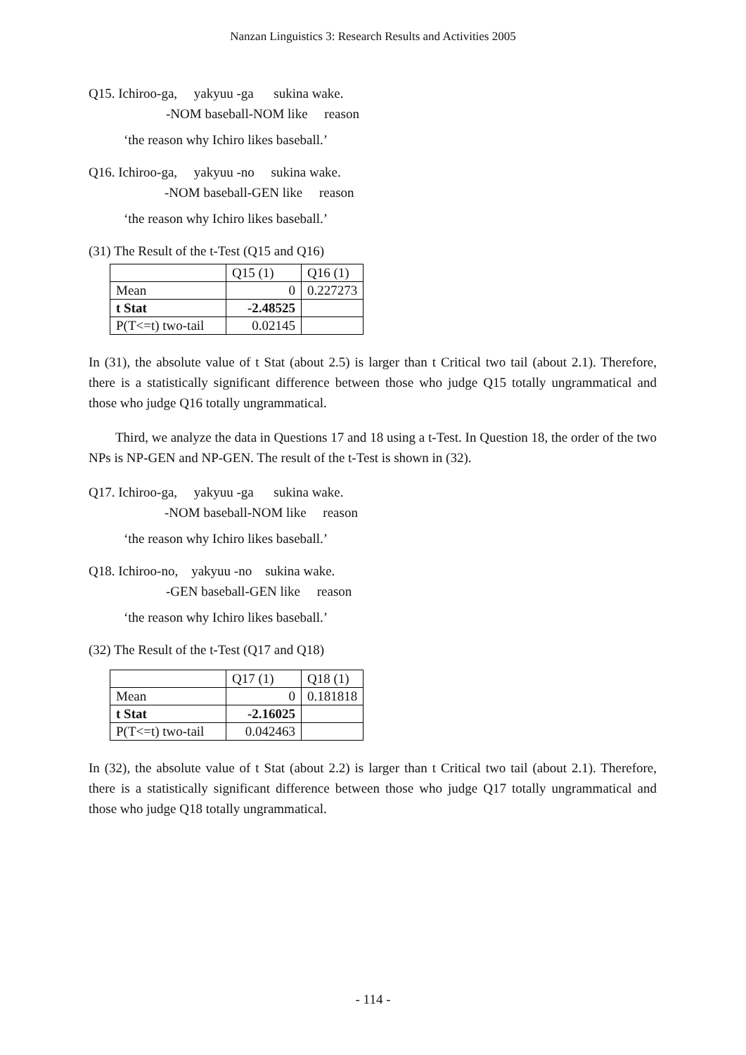Nanzan Linguistics 3: Research Results and Activities 2005
Q15. Ichiroo-ga, yakyuu -ga sukina wake.
-NOM baseball-NOM like reason
‘the reason why Ichiro likes baseball.’
Q16. Ichiroo-ga, yakyuu -no sukina wake.
-NOM baseball-GEN like reason
‘the reason why Ichiro likes baseball.’
(31) The Result of the t-Test (Q15 and Q16)
| | Q15 (1) | Q16 (1) |
| Mean | 0 | 0.227273 |
| t Stat | -2.48525 | |
| P(T<=t) two-tail | 0.02145 | |
In (31), the absolute value of t Stat (about 2.5) is larger than t Critical two tail (about 2.1). Therefore, there is a statistically significant difference between those who judge Q15 totally ungrammatical and those who judge Q16 totally ungrammatical.
Third, we analyze the data in Questions 17 and 18 using a t-Test. In Question 18, the order of the two NPs is NP-GEN and NP-GEN. The result of the t-Test is shown in (32).
Q17. Ichiroo-ga, yakyuu -ga sukina wake.
-NOM baseball-NOM like reason
‘the reason why Ichiro likes baseball.’
Q18. Ichiroo-no, yakyuu -no sukina wake.
-GEN baseball-GEN like reason
‘the reason why Ichiro likes baseball.’
(32) The Result of the t-Test (Q17 and Q18)
| | Q17 (1) | Q18 (1) |
| Mean | 0 | 0.181818 |
| t Stat | -2.16025 | |
| P(T<=t) two-tail | 0.042463 | |
In (32), the absolute value of t Stat (about 2.2) is larger than t Critical two tail (about 2.1). Therefore, there is a statistically significant difference between those who judge Q17 totally ungrammatical and those who judge Q18 totally ungrammatical.
- 114 -